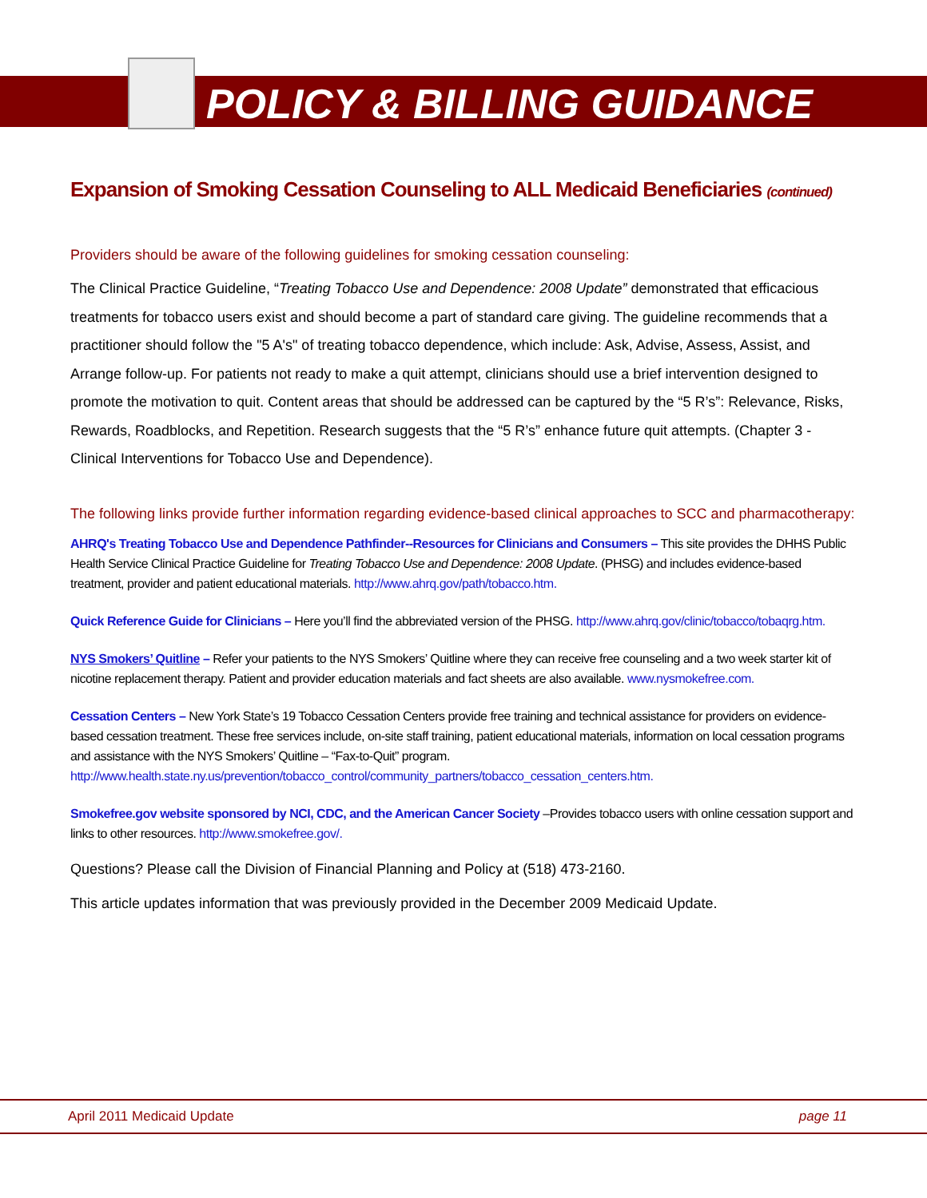POLICY & BILLING GUIDANCE
Expansion of Smoking Cessation Counseling to ALL Medicaid Beneficiaries (continued)
Providers should be aware of the following guidelines for smoking cessation counseling:
The Clinical Practice Guideline, “Treating Tobacco Use and Dependence: 2008 Update” demonstrated that efficacious treatments for tobacco users exist and should become a part of standard care giving. The guideline recommends that a practitioner should follow the "5 A's" of treating tobacco dependence, which include: Ask, Advise, Assess, Assist, and Arrange follow-up. For patients not ready to make a quit attempt, clinicians should use a brief intervention designed to promote the motivation to quit. Content areas that should be addressed can be captured by the “5 R’s”: Relevance, Risks, Rewards, Roadblocks, and Repetition. Research suggests that the “5 R’s” enhance future quit attempts. (Chapter 3 - Clinical Interventions for Tobacco Use and Dependence).
The following links provide further information regarding evidence-based clinical approaches to SCC and pharmacotherapy:
AHRQ's Treating Tobacco Use and Dependence Pathfinder--Resources for Clinicians and Consumers – This site provides the DHHS Public Health Service Clinical Practice Guideline for Treating Tobacco Use and Dependence: 2008 Update. (PHSG) and includes evidence-based treatment, provider and patient educational materials. http://www.ahrq.gov/path/tobacco.htm.
Quick Reference Guide for Clinicians – Here you’ll find the abbreviated version of the PHSG. http://www.ahrq.gov/clinic/tobacco/tobaqrg.htm.
NYS Smokers’ Quitline – Refer your patients to the NYS Smokers’ Quitline where they can receive free counseling and a two week starter kit of nicotine replacement therapy. Patient and provider education materials and fact sheets are also available. www.nysmokefree.com.
Cessation Centers – New York State’s 19 Tobacco Cessation Centers provide free training and technical assistance for providers on evidence-based cessation treatment. These free services include, on-site staff training, patient educational materials, information on local cessation programs and assistance with the NYS Smokers’ Quitline – “Fax-to-Quit” program.
http://www.health.state.ny.us/prevention/tobacco_control/community_partners/tobacco_cessation_centers.htm.
Smokefree.gov website sponsored by NCI, CDC, and the American Cancer Society –Provides tobacco users with online cessation support and links to other resources. http://www.smokefree.gov/.
Questions? Please call the Division of Financial Planning and Policy at (518) 473-2160.
This article updates information that was previously provided in the December 2009 Medicaid Update.
April 2011 Medicaid Update page 11